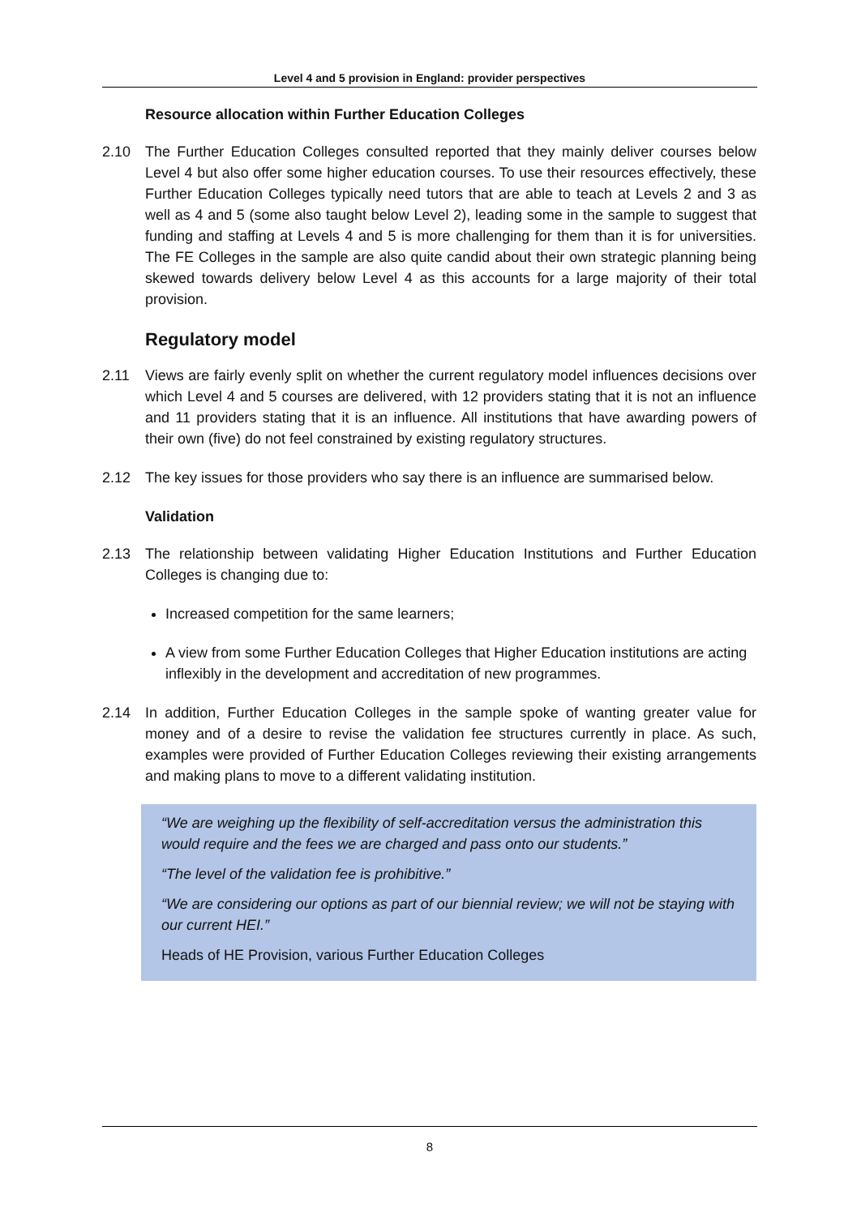Level 4 and 5 provision in England: provider perspectives
Resource allocation within Further Education Colleges
2.10 The Further Education Colleges consulted reported that they mainly deliver courses below Level 4 but also offer some higher education courses. To use their resources effectively, these Further Education Colleges typically need tutors that are able to teach at Levels 2 and 3 as well as 4 and 5 (some also taught below Level 2), leading some in the sample to suggest that funding and staffing at Levels 4 and 5 is more challenging for them than it is for universities. The FE Colleges in the sample are also quite candid about their own strategic planning being skewed towards delivery below Level 4 as this accounts for a large majority of their total provision.
Regulatory model
2.11 Views are fairly evenly split on whether the current regulatory model influences decisions over which Level 4 and 5 courses are delivered, with 12 providers stating that it is not an influence and 11 providers stating that it is an influence. All institutions that have awarding powers of their own (five) do not feel constrained by existing regulatory structures.
2.12 The key issues for those providers who say there is an influence are summarised below.
Validation
2.13 The relationship between validating Higher Education Institutions and Further Education Colleges is changing due to:
Increased competition for the same learners;
A view from some Further Education Colleges that Higher Education institutions are acting inflexibly in the development and accreditation of new programmes.
2.14 In addition, Further Education Colleges in the sample spoke of wanting greater value for money and of a desire to revise the validation fee structures currently in place. As such, examples were provided of Further Education Colleges reviewing their existing arrangements and making plans to move to a different validating institution.
“We are weighing up the flexibility of self-accreditation versus the administration this would require and the fees we are charged and pass onto our students.”
“The level of the validation fee is prohibitive.”
“We are considering our options as part of our biennial review; we will not be staying with our current HEI.”
Heads of HE Provision, various Further Education Colleges
8